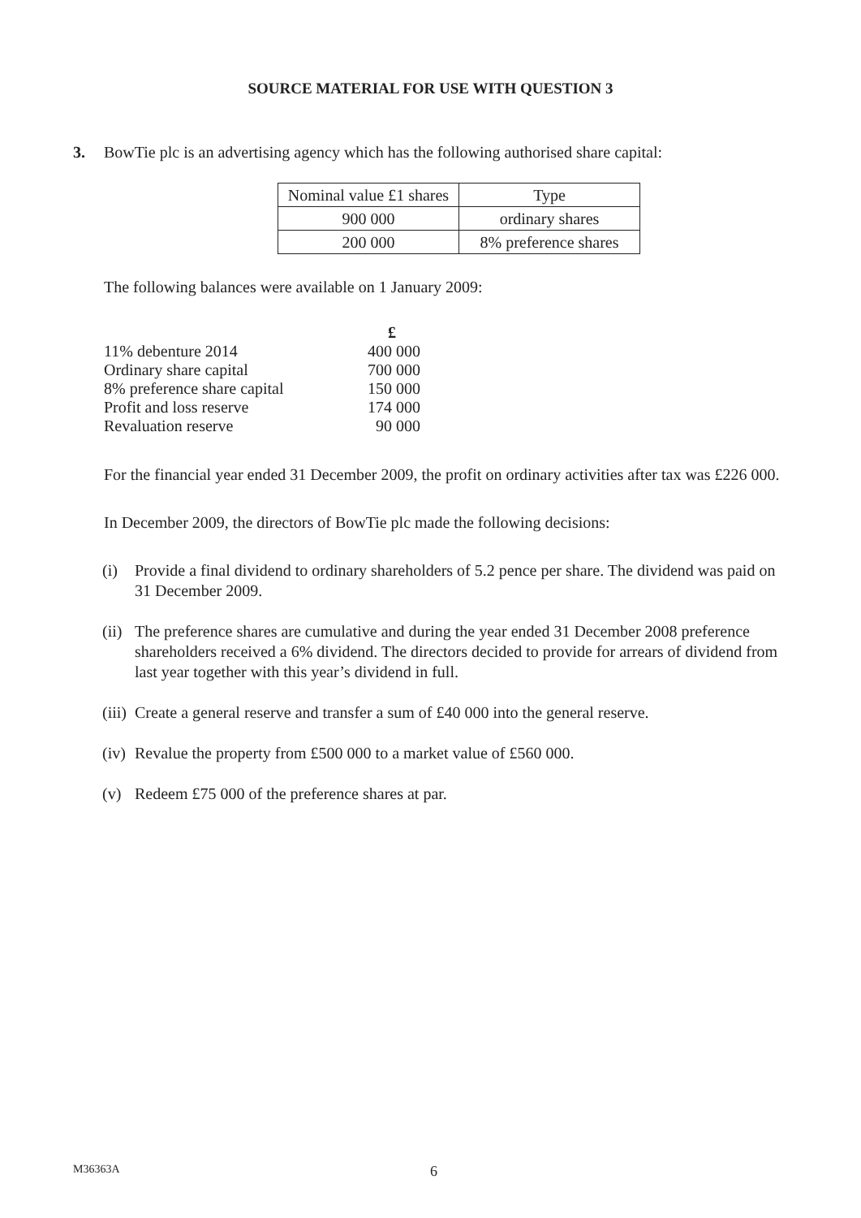SOURCE MATERIAL FOR USE WITH QUESTION 3
3. BowTie plc is an advertising agency which has the following authorised share capital:
| Nominal value £1 shares | Type |
| 900 000 | ordinary shares |
| 200 000 | 8% preference shares |
The following balances were available on 1 January 2009:
| | £ |
| 11% debenture 2014 | 400 000 |
| Ordinary share capital | 700 000 |
| 8% preference share capital | 150 000 |
| Profit and loss reserve | 174 000 |
| Revaluation reserve | 90 000 |
For the financial year ended 31 December 2009, the profit on ordinary activities after tax was £226 000.
In December 2009, the directors of BowTie plc made the following decisions:
(i) Provide a final dividend to ordinary shareholders of 5.2 pence per share. The dividend was paid on 31 December 2009.
(ii)
The preference shares are cumulative and during the year ended 31 December 2008 preference shareholders received a 6% dividend. The directors decided to provide for arrears of dividend from last year together with this year’s dividend in full.
(iii)
Create a general reserve and transfer a sum of £40 000 into the general reserve.
(iv)
Revalue the property from £500 000 to a market value of £560 000.
(v) Redeem £75 000 of the preference shares at par.
M36363A 6